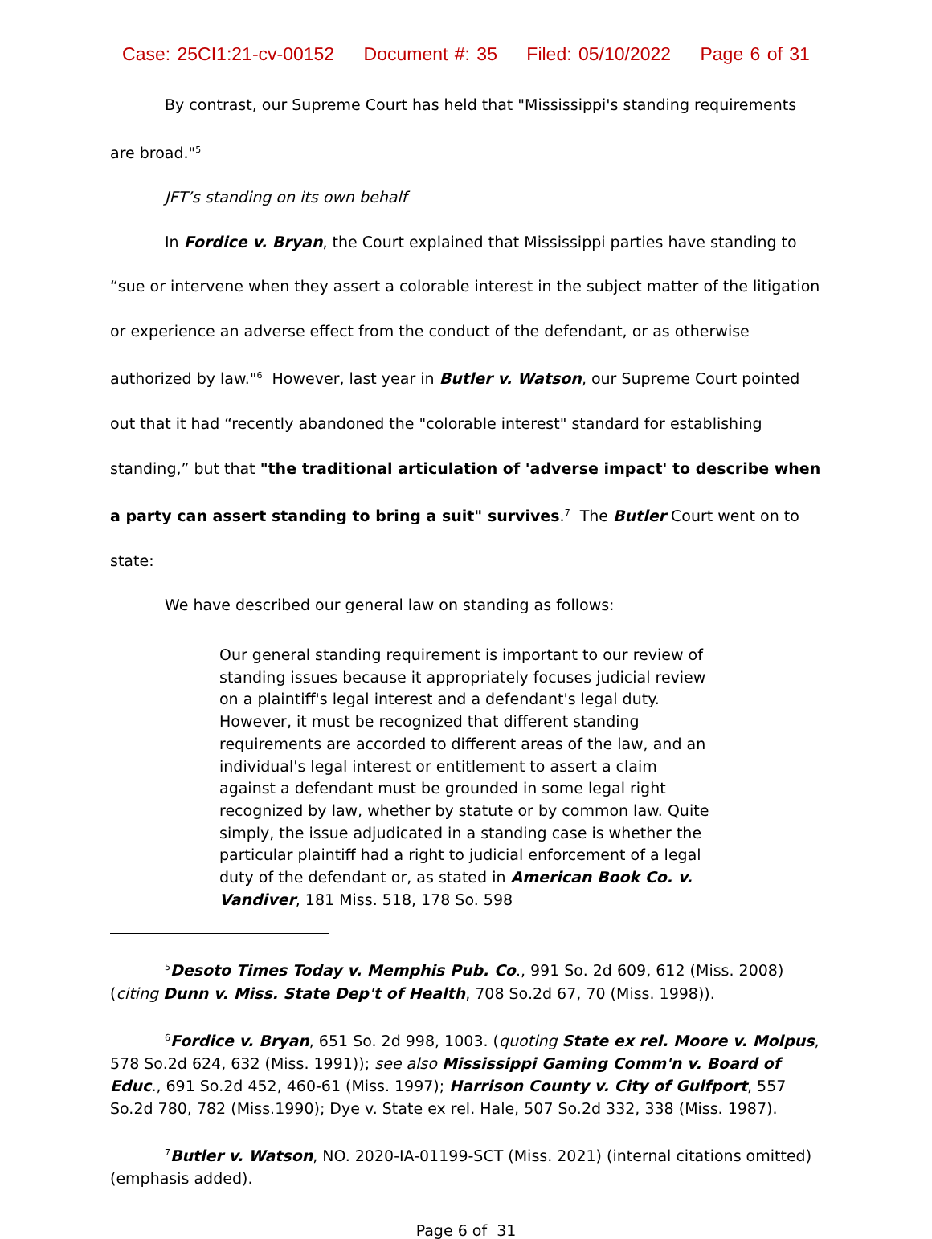Case: 25CI1:21-cv-00152 Document #: 35 Filed: 05/10/2022 Page 6 of 31
By contrast, our Supreme Court has held that "Mississippi's standing requirements are broad."<sup>5</sup>
JFT’s standing on its own behalf
In Fordice v. Bryan, the Court explained that Mississippi parties have standing to “sue or intervene when they assert a colorable interest in the subject matter of the litigation or experience an adverse effect from the conduct of the defendant, or as otherwise authorized by law."<sup>6</sup> However, last year in Butler v. Watson, our Supreme Court pointed out that it had “recently abandoned the "colorable interest" standard for establishing standing,” but that "the traditional articulation of 'adverse impact' to describe when a party can assert standing to bring a suit" survives.<sup>7</sup> The Butler Court went on to state:
We have described our general law on standing as follows:
Our general standing requirement is important to our review of standing issues because it appropriately focuses judicial review on a plaintiff's legal interest and a defendant's legal duty. However, it must be recognized that different standing requirements are accorded to different areas of the law, and an individual's legal interest or entitlement to assert a claim against a defendant must be grounded in some legal right recognized by law, whether by statute or by common law. Quite simply, the issue adjudicated in a standing case is whether the particular plaintiff had a right to judicial enforcement of a legal duty of the defendant or, as stated in American Book Co. v. Vandiver, 181 Miss. 518, 178 So. 598
<sup>5</sup> Desoto Times Today v. Memphis Pub. Co., 991 So. 2d 609, 612 (Miss. 2008) (citing Dunn v. Miss. State Dep't of Health, 708 So.2d 67, 70 (Miss. 1998)).
<sup>6</sup> Fordice v. Bryan, 651 So. 2d 998, 1003. (quoting State ex rel. Moore v. Molpus, 578 So.2d 624, 632 (Miss. 1991)); see also Mississippi Gaming Comm'n v. Board of Educ., 691 So.2d 452, 460-61 (Miss. 1997); Harrison County v. City of Gulfport, 557 So.2d 780, 782 (Miss.1990); Dye v. State ex rel. Hale, 507 So.2d 332, 338 (Miss. 1987).
<sup>7</sup> Butler v. Watson, NO. 2020-IA-01199-SCT (Miss. 2021) (internal citations omitted) (emphasis added).
Page 6 of 31